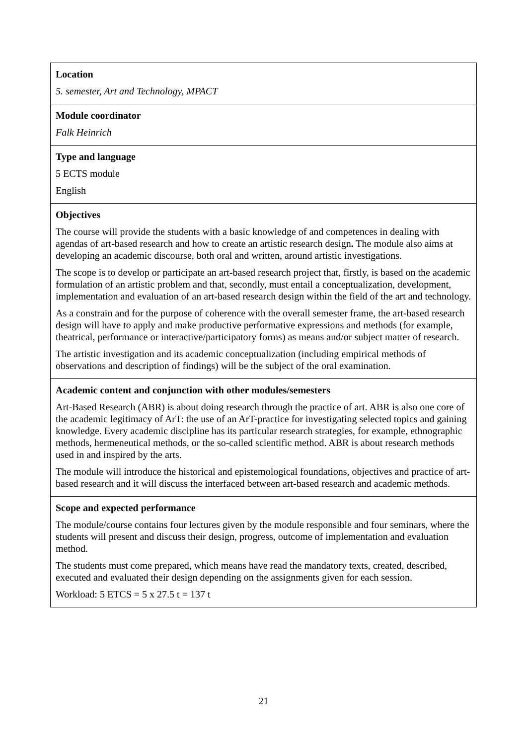| Location 5. semester, Art and Technology, MPACT |
| Module coordinator Falk Heinrich |
| Type and language 5 ECTS module English |
| Objectives The course will provide the students with a basic knowledge of and competences in dealing with agendas of art-based research and how to create an artistic research design . The module also aims at developing an academic discourse, both oral and written, around artistic investigations. The scope is to develop or participate an art-based research project that, firstly, is based on the academic formulation of an artistic problem and that, secondly, must entail a conceptualization, development, implementation and evaluation of an art-based research design within the field of the art and technology. As a constrain and for the purpose of coherence with the overall semester frame, the art-based research design will have to apply and make productive performative expressions and methods (for example, theatrical, performance or interactive/participatory forms) as means and/or subject matter of research. The artistic investigation and its academic conceptualization (including empirical methods of observations and description of findings) will be the subject of the oral examination. |
| Academic content and conjunction with other modules/semesters Art-Based Research (ABR) is about doing research through the practice of art. ABR is also one core of the academic legitimacy of ArT: the use of an ArT-practice for investigating selected topics and gaining knowledge. Every academic discipline has its particular research strategies, for example, ethnographic methods, hermeneutical methods, or the so-called scientific method. ABR is about research methods used in and inspired by the arts. The module will introduce the historical and epistemological foundations, objectives and practice of art-based research and it will discuss the interfaced between art-based research and academic methods. |
| Scope and expected performance The module/course contains four lectures given by the module responsible and four seminars, where the students will present and discuss their design, progress, outcome of implementation and evaluation method. The students must come prepared, which means have read the mandatory texts, created, described, executed and evaluated their design depending on the assignments given for each session. Workload: 5 ETCS = 5 x 27.5 t = 137 t |
21